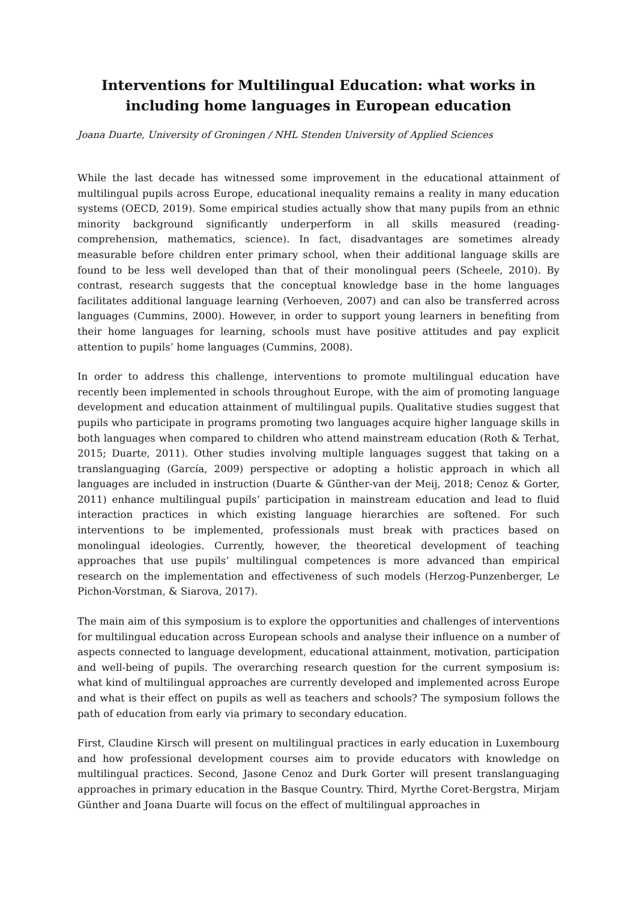Interventions for Multilingual Education: what works in including home languages in European education
Joana Duarte, University of Groningen / NHL Stenden University of Applied Sciences
While the last decade has witnessed some improvement in the educational attainment of multilingual pupils across Europe, educational inequality remains a reality in many education systems (OECD, 2019). Some empirical studies actually show that many pupils from an ethnic minority background significantly underperform in all skills measured (reading-comprehension, mathematics, science). In fact, disadvantages are sometimes already measurable before children enter primary school, when their additional language skills are found to be less well developed than that of their monolingual peers (Scheele, 2010). By contrast, research suggests that the conceptual knowledge base in the home languages facilitates additional language learning (Verhoeven, 2007) and can also be transferred across languages (Cummins, 2000). However, in order to support young learners in benefiting from their home languages for learning, schools must have positive attitudes and pay explicit attention to pupils’ home languages (Cummins, 2008).
In order to address this challenge, interventions to promote multilingual education have recently been implemented in schools throughout Europe, with the aim of promoting language development and education attainment of multilingual pupils. Qualitative studies suggest that pupils who participate in programs promoting two languages acquire higher language skills in both languages when compared to children who attend mainstream education (Roth & Terhat, 2015; Duarte, 2011). Other studies involving multiple languages suggest that taking on a translanguaging (García, 2009) perspective or adopting a holistic approach in which all languages are included in instruction (Duarte & Günther-van der Meij, 2018; Cenoz & Gorter, 2011) enhance multilingual pupils’ participation in mainstream education and lead to fluid interaction practices in which existing language hierarchies are softened. For such interventions to be implemented, professionals must break with practices based on monolingual ideologies. Currently, however, the theoretical development of teaching approaches that use pupils’ multilingual competences is more advanced than empirical research on the implementation and effectiveness of such models (Herzog-Punzenberger, Le Pichon-Vorstman, & Siarova, 2017).
The main aim of this symposium is to explore the opportunities and challenges of interventions for multilingual education across European schools and analyse their influence on a number of aspects connected to language development, educational attainment, motivation, participation and well-being of pupils. The overarching research question for the current symposium is: what kind of multilingual approaches are currently developed and implemented across Europe and what is their effect on pupils as well as teachers and schools? The symposium follows the path of education from early via primary to secondary education.
First, Claudine Kirsch will present on multilingual practices in early education in Luxembourg and how professional development courses aim to provide educators with knowledge on multilingual practices. Second, Jasone Cenoz and Durk Gorter will present translanguaging approaches in primary education in the Basque Country. Third, Myrthe Coret-Bergstra, Mirjam Günther and Joana Duarte will focus on the effect of multilingual approaches in